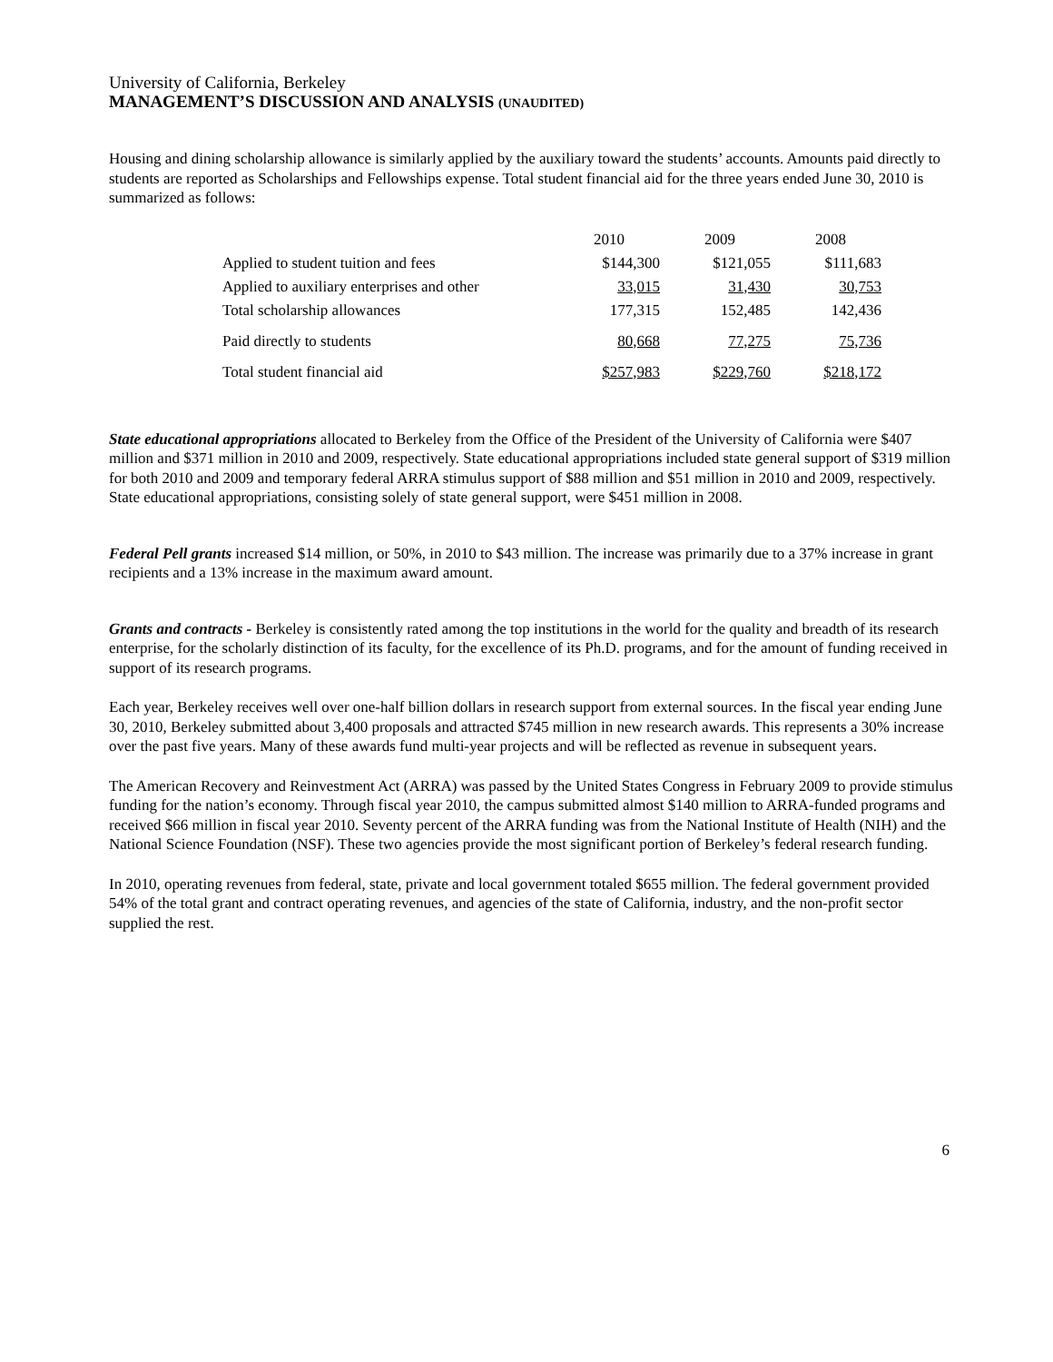University of California, Berkeley
MANAGEMENT’S DISCUSSION AND ANALYSIS (UNAUDITED)
Housing and dining scholarship allowance is similarly applied by the auxiliary toward the students’ accounts. Amounts paid directly to students are reported as Scholarships and Fellowships expense. Total student financial aid for the three years ended June 30, 2010 is summarized as follows:
| | 2010 | 2009 | 2008 |
| Applied to student tuition and fees | $144,300 | $121,055 | $111,683 |
| Applied to auxiliary enterprises and other | 33,015 | 31,430 | 30,753 |
| Total scholarship allowances | 177,315 | 152,485 | 142,436 |
| Paid directly to students | 80,668 | 77,275 | 75,736 |
| Total student financial aid | $257,983 | $229,760 | $218,172 |
State educational appropriations allocated to Berkeley from the Office of the President of the University of California were $407 million and $371 million in 2010 and 2009, respectively. State educational appropriations included state general support of $319 million for both 2010 and 2009 and temporary federal ARRA stimulus support of $88 million and $51 million in 2010 and 2009, respectively. State educational appropriations, consisting solely of state general support, were $451 million in 2008.
Federal Pell grants increased $14 million, or 50%, in 2010 to $43 million. The increase was primarily due to a 37% increase in grant recipients and a 13% increase in the maximum award amount.
Grants and contracts - Berkeley is consistently rated among the top institutions in the world for the quality and breadth of its research enterprise, for the scholarly distinction of its faculty, for the excellence of its Ph.D. programs, and for the amount of funding received in support of its research programs.
Each year, Berkeley receives well over one-half billion dollars in research support from external sources. In the fiscal year ending June 30, 2010, Berkeley submitted about 3,400 proposals and attracted $745 million in new research awards. This represents a 30% increase over the past five years. Many of these awards fund multi-year projects and will be reflected as revenue in subsequent years.
The American Recovery and Reinvestment Act (ARRA) was passed by the United States Congress in February 2009 to provide stimulus funding for the nation’s economy. Through fiscal year 2010, the campus submitted almost $140 million to ARRA-funded programs and received $66 million in fiscal year 2010. Seventy percent of the ARRA funding was from the National Institute of Health (NIH) and the National Science Foundation (NSF). These two agencies provide the most significant portion of Berkeley’s federal research funding.
In 2010, operating revenues from federal, state, private and local government totaled $655 million. The federal government provided 54% of the total grant and contract operating revenues, and agencies of the state of California, industry, and the non-profit sector supplied the rest.
6